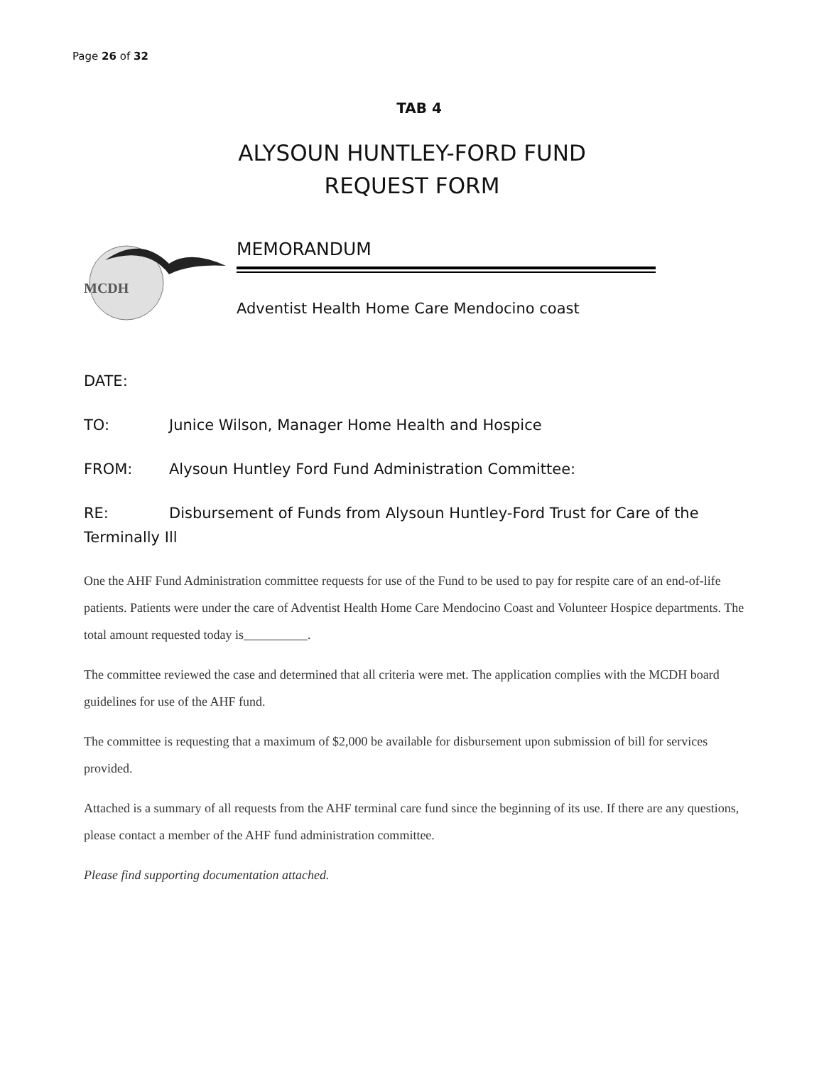Page 26 of 32
TAB 4
ALYSOUN HUNTLEY-FORD FUND
REQUEST FORM
MCDH
MEMORANDUM
Adventist Health Home Care Mendocino coast
DATE:
TO: Junice Wilson, Manager Home Health and Hospice
FROM: Alysoun Huntley Ford Fund Administration Committee:
RE: Disbursement of Funds from Alysoun Huntley-Ford Trust for Care of the
Terminally Ill
One the AHF Fund Administration committee requests for use of the Fund to be used to pay for respite care of an end-of-life patients. Patients were under the care of Adventist Health Home Care Mendocino Coast and Volunteer Hospice departments. The total amount requested today is .
The committee reviewed the case and determined that all criteria were met. The application complies with the MCDH board guidelines for use of the AHF fund.
The committee is requesting that a maximum of $2,000 be available for disbursement upon submission of bill for services provided.
Attached is a summary of all requests from the AHF terminal care fund since the beginning of its use. If there are any questions, please contact a member of the AHF fund administration committee.
Please find supporting documentation attached.